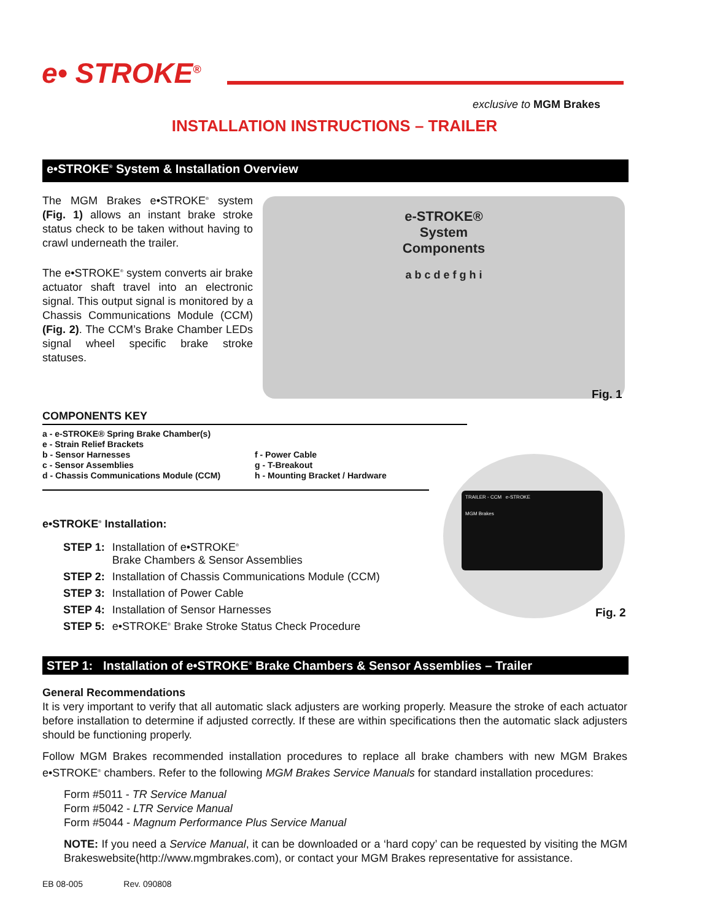e• STROKE<sup>®</sup>
exclusive to MGM Brakes
INSTALLATION INSTRUCTIONS – TRAILER
e•STROKE<sup>®</sup> System & Installation Overview
The MGM Brakes e•STROKE<sup>®</sup> system (Fig. 1) allows an instant brake stroke status check to be taken without having to crawl underneath the trailer.
The e•STROKE<sup>®</sup> system converts air brake actuator shaft travel into an electronic signal. This output signal is monitored by a Chassis Communications Module (CCM) (Fig. 2). The CCM’s Brake Chamber LEDs signal wheel specific brake stroke statuses.
e-STROKE®
System
Components
a b c d e f g h i
Fig. 1
COMPONENTS KEY
a - e-STROKE® Spring Brake Chamber(s)
e - Strain Relief Brackets
b - Sensor Harnesses
c - Sensor Assemblies
d - Chassis Communications Module (CCM)
f - Power Cable
g - T-Breakout
h - Mounting Bracket / Hardware
e•STROKE<sup>®</sup> Installation:
| STEP 1: | Installation of e•STROKE<sup>®</sup> Brake Chambers & Sensor Assemblies |
| STEP 2: | Installation of Chassis Communications Module (CCM) |
| STEP 3: | Installation of Power Cable |
| STEP 4: | Installation of Sensor Harnesses |
| STEP 5: | e•STROKE<sup>®</sup> Brake Stroke Status Check Procedure |
TRAILER - CCM e-STROKE
MGM Brakes
Fig. 2
STEP 1: Installation of e•STROKE<sup>®</sup> Brake Chambers & Sensor Assemblies – Trailer
General Recommendations
It is very important to verify that all automatic slack adjusters are working properly. Measure the stroke of each actuator before installation to determine if adjusted correctly. If these are within specifications then the automatic slack adjusters should be functioning properly.
Follow MGM Brakes recommended installation procedures to replace all brake chambers with new MGM Brakes e•STROKE<sup>®</sup> chambers. Refer to the following MGM Brakes Service Manuals for standard installation procedures:
Form #5011 - TR Service Manual
Form #5042 - LTR Service Manual
Form #5044 - Magnum Performance Plus Service Manual
NOTE: If you need a Service Manual, it can be downloaded or a ‘hard copy’ can be requested by visiting the MGM Brakeswebsite(http://www.mgmbrakes.com), or contact your MGM Brakes representative for assistance.
EB 08-005 Rev. 090808